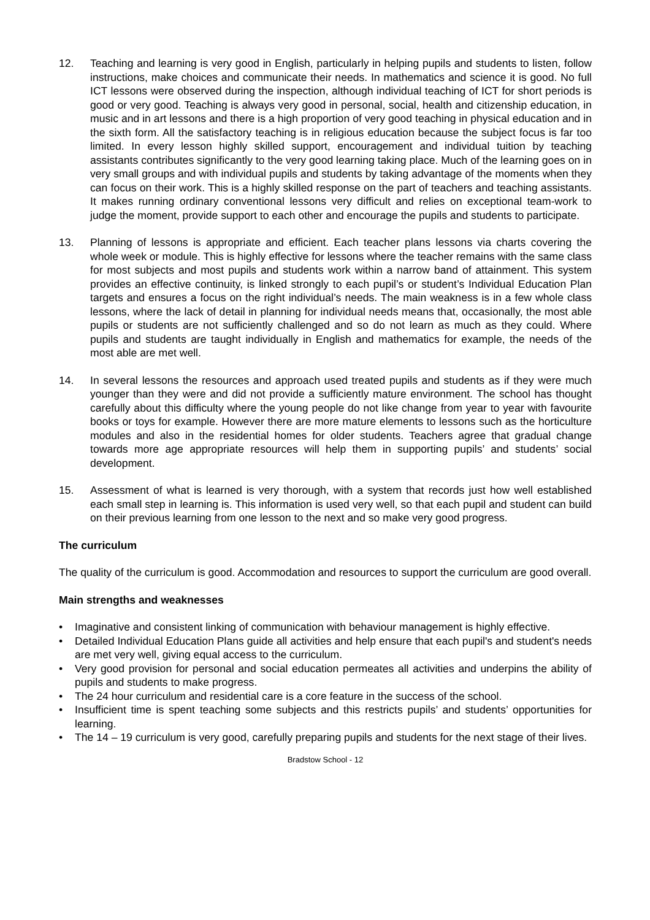12. Teaching and learning is very good in English, particularly in helping pupils and students to listen, follow instructions, make choices and communicate their needs. In mathematics and science it is good. No full ICT lessons were observed during the inspection, although individual teaching of ICT for short periods is good or very good. Teaching is always very good in personal, social, health and citizenship education, in music and in art lessons and there is a high proportion of very good teaching in physical education and in the sixth form. All the satisfactory teaching is in religious education because the subject focus is far too limited. In every lesson highly skilled support, encouragement and individual tuition by teaching assistants contributes significantly to the very good learning taking place. Much of the learning goes on in very small groups and with individual pupils and students by taking advantage of the moments when they can focus on their work. This is a highly skilled response on the part of teachers and teaching assistants. It makes running ordinary conventional lessons very difficult and relies on exceptional team-work to judge the moment, provide support to each other and encourage the pupils and students to participate.
13. Planning of lessons is appropriate and efficient. Each teacher plans lessons via charts covering the whole week or module. This is highly effective for lessons where the teacher remains with the same class for most subjects and most pupils and students work within a narrow band of attainment. This system provides an effective continuity, is linked strongly to each pupil’s or student’s Individual Education Plan targets and ensures a focus on the right individual’s needs. The main weakness is in a few whole class lessons, where the lack of detail in planning for individual needs means that, occasionally, the most able pupils or students are not sufficiently challenged and so do not learn as much as they could. Where pupils and students are taught individually in English and mathematics for example, the needs of the most able are met well.
14. In several lessons the resources and approach used treated pupils and students as if they were much younger than they were and did not provide a sufficiently mature environment. The school has thought carefully about this difficulty where the young people do not like change from year to year with favourite books or toys for example. However there are more mature elements to lessons such as the horticulture modules and also in the residential homes for older students. Teachers agree that gradual change towards more age appropriate resources will help them in supporting pupils’ and students’ social development.
15. Assessment of what is learned is very thorough, with a system that records just how well established each small step in learning is. This information is used very well, so that each pupil and student can build on their previous learning from one lesson to the next and so make very good progress.
The curriculum
The quality of the curriculum is good. Accommodation and resources to support the curriculum are good overall.
Main strengths and weaknesses
• Imaginative and consistent linking of communication with behaviour management is highly effective.
• Detailed Individual Education Plans guide all activities and help ensure that each pupil's and student's needs are met very well, giving equal access to the curriculum.
• Very good provision for personal and social education permeates all activities and underpins the ability of pupils and students to make progress.
• The 24 hour curriculum and residential care is a core feature in the success of the school.
• Insufficient time is spent teaching some subjects and this restricts pupils’ and students’ opportunities for learning.
• The 14 – 19 curriculum is very good, carefully preparing pupils and students for the next stage of their lives.
Bradstow School - 12